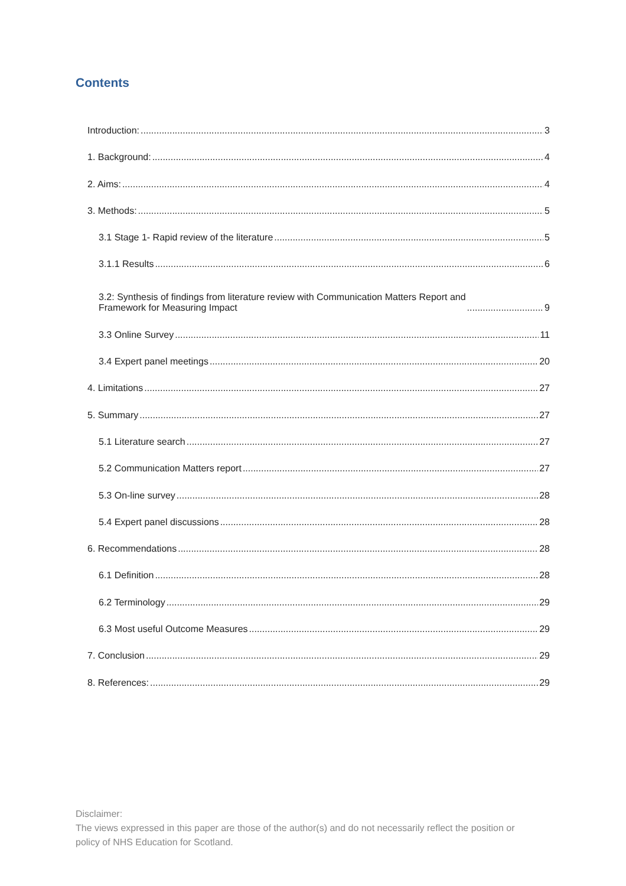Contents
Introduction: 3
1. Background: 4
2. Aims: 4
3. Methods: 5
3.1 Stage 1- Rapid review of the literature 5
3.1.1 Results 6
3.2: Synthesis of findings from literature review with Communication Matters Report and
Framework for Measuring Impact 9
3.3 Online Survey 11
3.4 Expert panel meetings 20
4. Limitations 27
5. Summary 27
5.1 Literature search 27
5.2 Communication Matters report 27
5.3 On-line survey 28
5.4 Expert panel discussions 28
6. Recommendations 28
6.1 Definition 28
6.2 Terminology 29
6.3 Most useful Outcome Measures 29
7. Conclusion 29
8. References: 29
Disclaimer:
The views expressed in this paper are those of the author(s) and do not necessarily reflect the position or policy of NHS Education for Scotland.